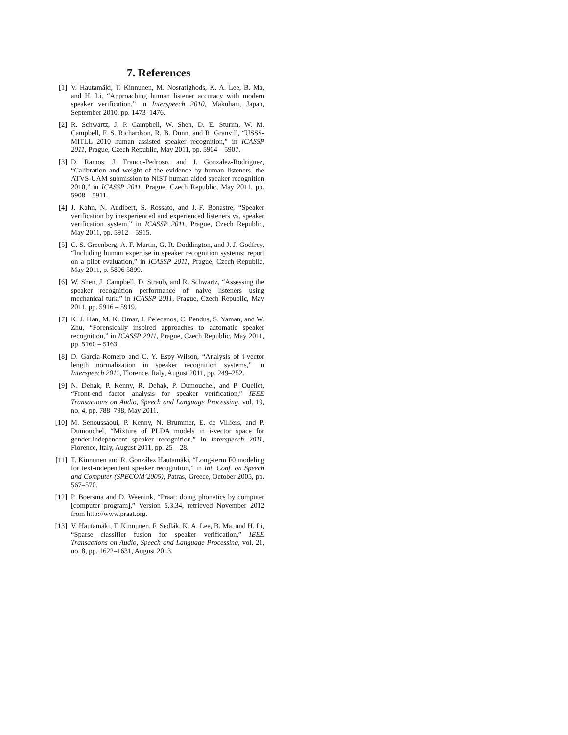7. References
[1] V. Hautamäki, T. Kinnunen, M. Nosratighods, K. A. Lee, B. Ma, and H. Li, “Approaching human listener accuracy with modern speaker verification,” in Interspeech 2010, Makuhari, Japan, September 2010, pp. 1473–1476.
[2] R. Schwartz, J. P. Campbell, W. Shen, D. E. Sturim, W. M. Campbell, F. S. Richardson, R. B. Dunn, and R. Granvill, “USSS-MITLL 2010 human assisted speaker recognition,” in ICASSP 2011, Prague, Czech Republic, May 2011, pp. 5904 – 5907.
[3] D. Ramos, J. Franco-Pedroso, and J. Gonzalez-Rodriguez, “Calibration and weight of the evidence by human listeners. the ATVS-UAM submission to NIST human-aided speaker recognition 2010,” in ICASSP 2011, Prague, Czech Republic, May 2011, pp. 5908 – 5911.
[4] J. Kahn, N. Audibert, S. Rossato, and J.-F. Bonastre, “Speaker verification by inexperienced and experienced listeners vs. speaker verification system,” in ICASSP 2011, Prague, Czech Republic, May 2011, pp. 5912 – 5915.
[5] C. S. Greenberg, A. F. Martin, G. R. Doddington, and J. J. Godfrey, “Including human expertise in speaker recognition systems: report on a pilot evaluation,” in ICASSP 2011, Prague, Czech Republic, May 2011, p. 5896 5899.
[6] W. Shen, J. Campbell, D. Straub, and R. Schwartz, “Assessing the speaker recognition performance of naive listeners using mechanical turk,” in ICASSP 2011, Prague, Czech Republic, May 2011, pp. 5916 – 5919.
[7] K. J. Han, M. K. Omar, J. Pelecanos, C. Pendus, S. Yaman, and W. Zhu, “Forensically inspired approaches to automatic speaker recognition,” in ICASSP 2011, Prague, Czech Republic, May 2011, pp. 5160 – 5163.
[8] D. Garcia-Romero and C. Y. Espy-Wilson, “Analysis of i-vector length normalization in speaker recognition systems,” in Interspeech 2011, Florence, Italy, August 2011, pp. 249–252.
[9] N. Dehak, P. Kenny, R. Dehak, P. Dumouchel, and P. Ouellet, “Front-end factor analysis for speaker verification,” IEEE Transactions on Audio, Speech and Language Processing, vol. 19, no. 4, pp. 788–798, May 2011.
[10] M. Senoussaoui, P. Kenny, N. Brummer, E. de Villiers, and P. Dumouchel, “Mixture of PLDA models in i-vector space for gender-independent speaker recognition,” in Interspeech 2011, Florence, Italy, August 2011, pp. 25 – 28.
[11] T. Kinnunen and R. González Hautamäki, “Long-term F0 modeling for text-independent speaker recognition,” in Int. Conf. on Speech and Computer (SPECOM’2005), Patras, Greece, October 2005, pp. 567–570.
[12] P. Boersma and D. Weenink, “Praat: doing phonetics by computer [computer program],” Version 5.3.34, retrieved November 2012 from http://www.praat.org.
[13] V. Hautamäki, T. Kinnunen, F. Sedlák, K. A. Lee, B. Ma, and H. Li, “Sparse classifier fusion for speaker verification,” IEEE Transactions on Audio, Speech and Language Processing, vol. 21, no. 8, pp. 1622–1631, August 2013.